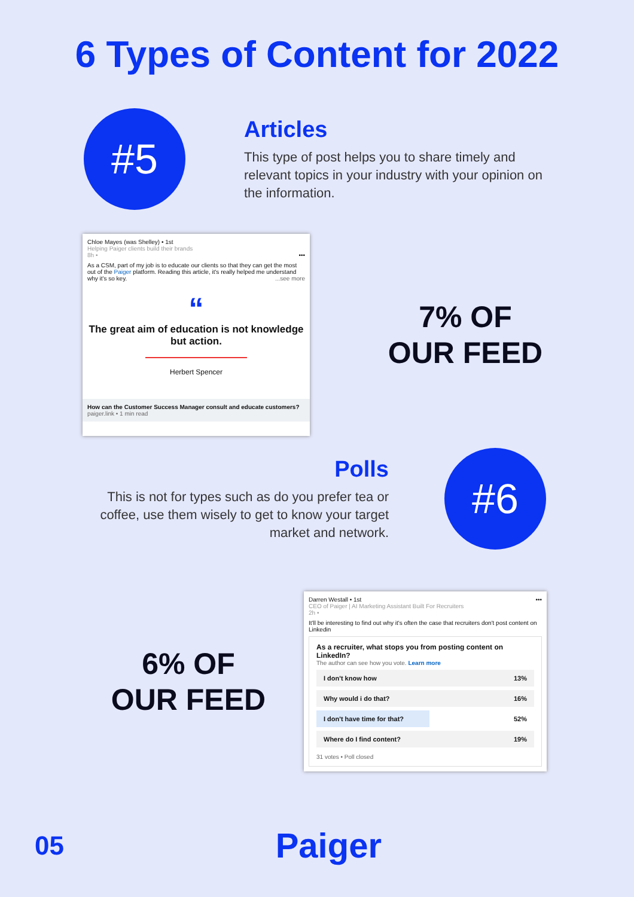6 Types of Content for 2022
#5
Articles
This type of post helps you to share timely and relevant topics in your industry with your opinion on the information.
Chloe Mayes (was Shelley) • 1st
Helping Paiger clients build their brands
8h • •••
As a CSM, part of my job is to educate our clients so that they can get the most out of the Paiger platform. Reading this article, it's really helped me understand why it's so key. ...see more
“
The great aim of education is not knowledge but action.
Herbert Spencer
How can the Customer Success Manager consult and educate customers?
paiger.link • 1 min read
7% OF
OUR FEED
Polls
This is not for types such as do you prefer tea or coffee, use them wisely to get to know your target market and network.
#6
6% OF
OUR FEED
Darren Westall • 1st •••
CEO of Paiger | AI Marketing Assistant Built For Recruiters
2h •
It'll be interesting to find out why it's often the case that recruiters don't post content on Linkedin
As a recruiter, what stops you from posting content on LinkedIn?
The author can see how you vote. Learn more
I don't know how 13%
Why would i do that? 16%
I don't have time for that? 52%
Where do I find content? 19%
31 votes • Poll closed
05 Paiger